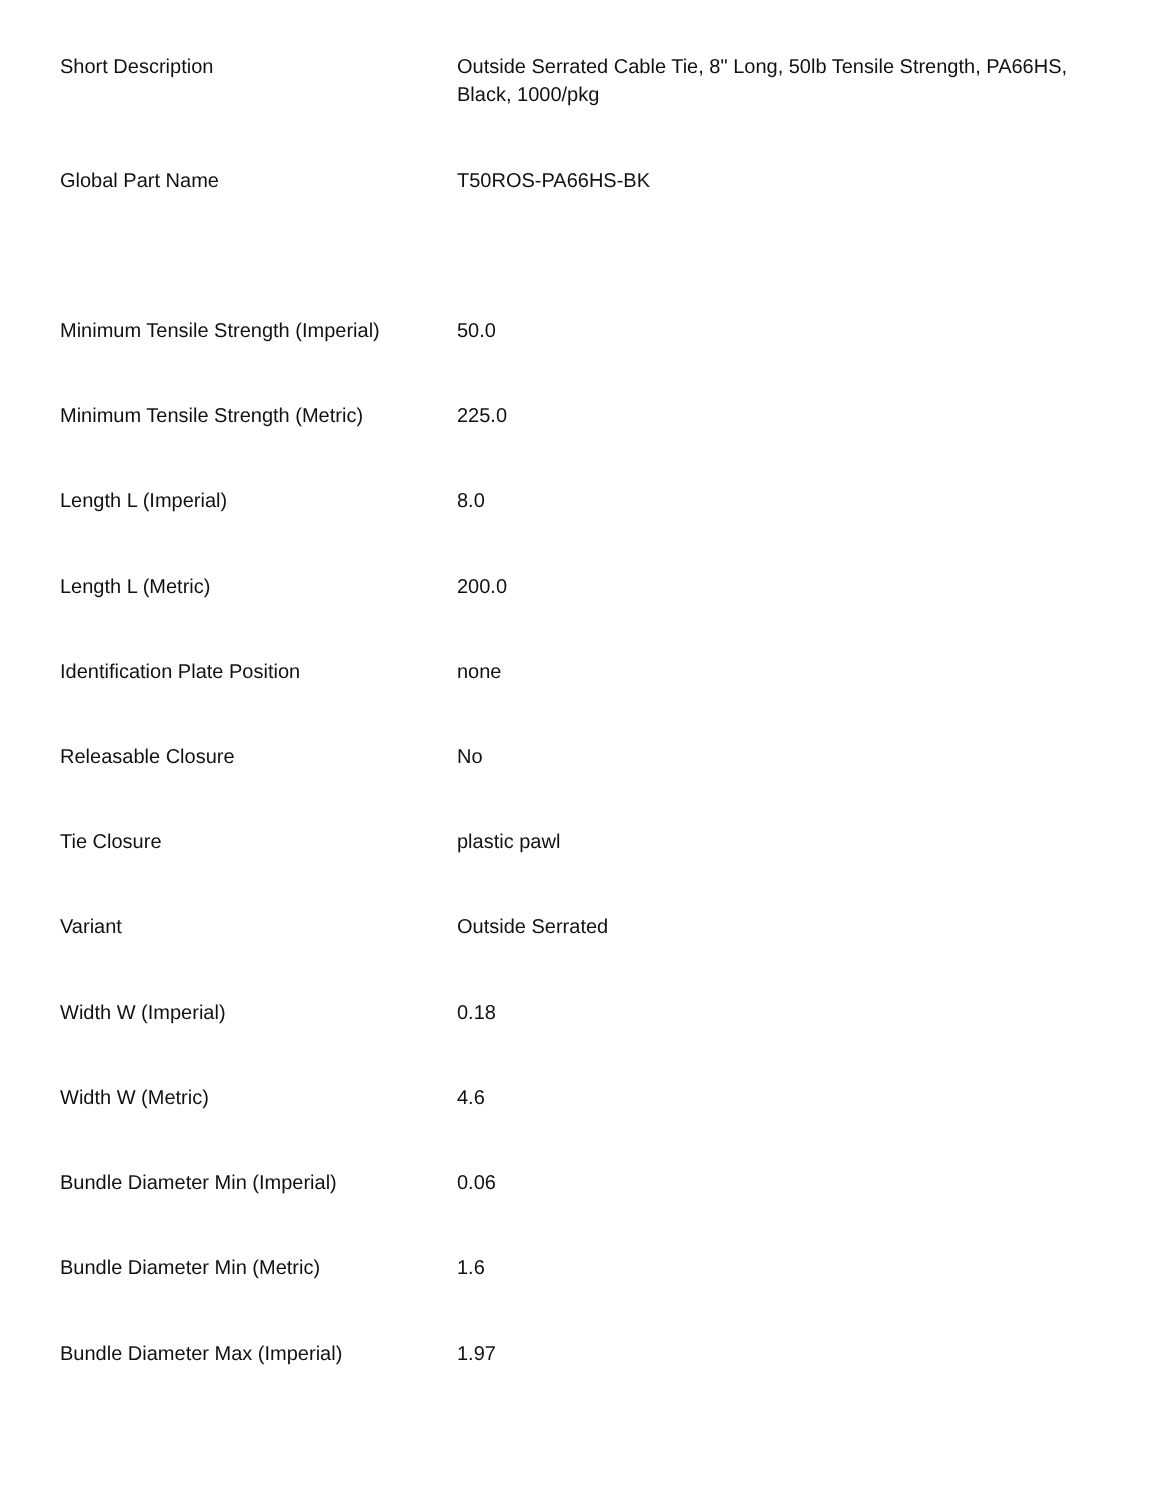| Short Description | Outside Serrated Cable Tie, 8" Long, 50lb Tensile Strength, PA66HS, Black, 1000/pkg |
| Global Part Name | T50ROS-PA66HS-BK |
| Minimum Tensile Strength (Imperial) | 50.0 |
| Minimum Tensile Strength (Metric) | 225.0 |
| Length L (Imperial) | 8.0 |
| Length L (Metric) | 200.0 |
| Identification Plate Position | none |
| Releasable Closure | No |
| Tie Closure | plastic pawl |
| Variant | Outside Serrated |
| Width W (Imperial) | 0.18 |
| Width W (Metric) | 4.6 |
| Bundle Diameter Min (Imperial) | 0.06 |
| Bundle Diameter Min (Metric) | 1.6 |
| Bundle Diameter Max (Imperial) | 1.97 |